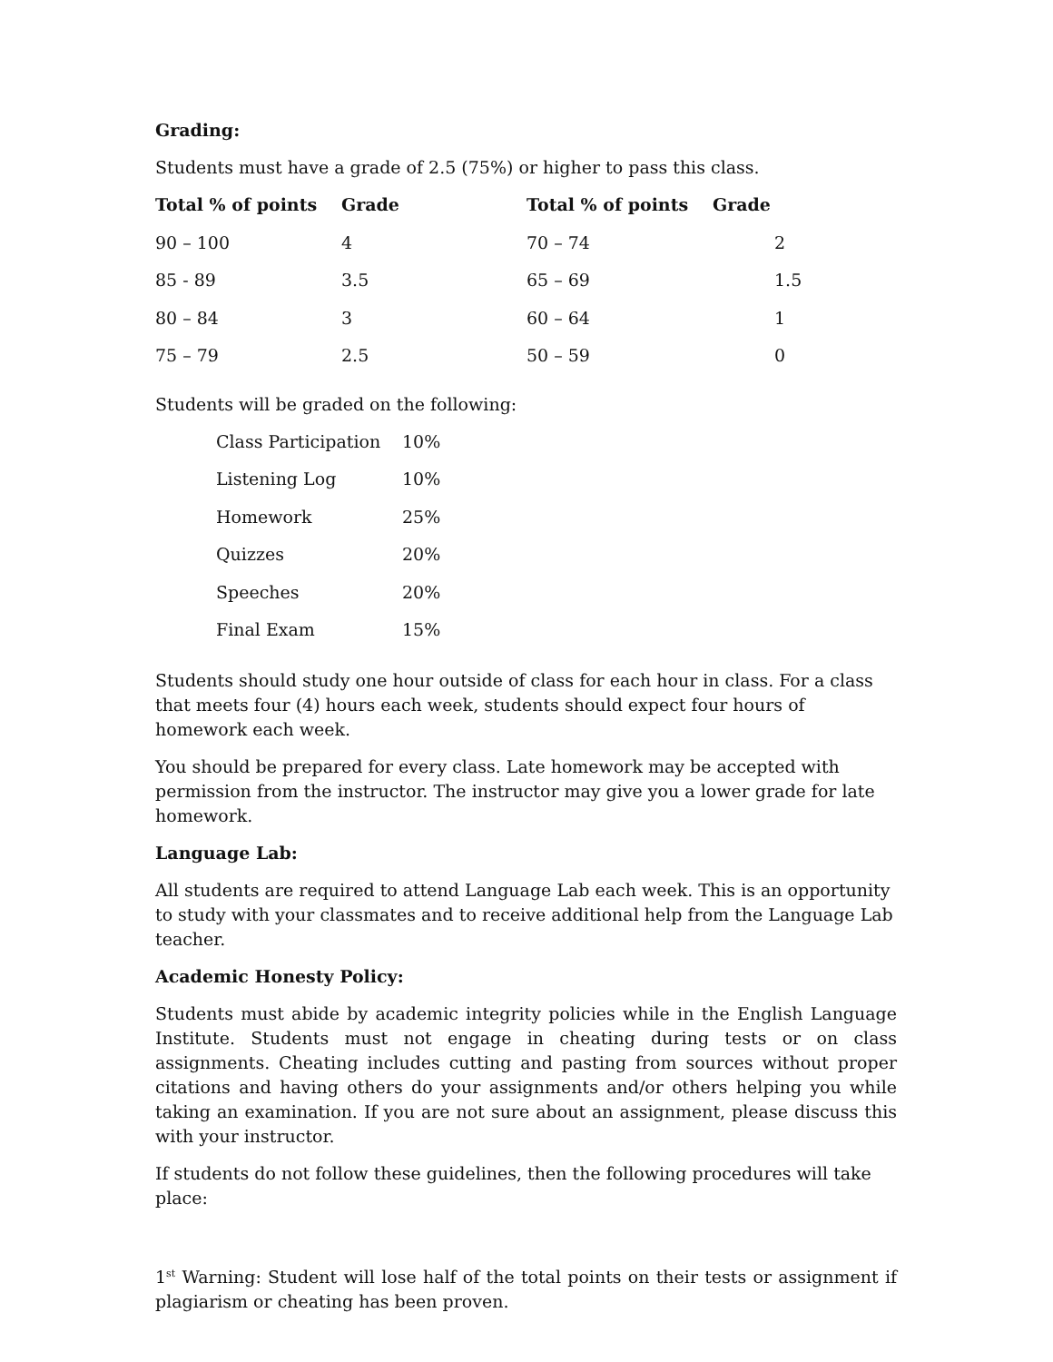Grading:
Students must have a grade of 2.5 (75%) or higher to pass this class.
| Total % of points | Grade | Total % of points | Grade |
| --- | --- | --- | --- |
| 90 – 100 | 4 | 70 – 74 | 2 |
| 85 - 89 | 3.5 | 65 – 69 | 1.5 |
| 80 – 84 | 3 | 60 – 64 | 1 |
| 75 – 79 | 2.5 | 50 – 59 | 0 |
Students will be graded on the following:
| Class Participation | 10% |
| Listening Log | 10% |
| Homework | 25% |
| Quizzes | 20% |
| Speeches | 20% |
| Final Exam | 15% |
Students should study one hour outside of class for each hour in class. For a class that meets four (4) hours each week, students should expect four hours of homework each week.
You should be prepared for every class. Late homework may be accepted with permission from the instructor. The instructor may give you a lower grade for late homework.
Language Lab:
All students are required to attend Language Lab each week. This is an opportunity to study with your classmates and to receive additional help from the Language Lab teacher.
Academic Honesty Policy:
Students must abide by academic integrity policies while in the English Language Institute. Students must not engage in cheating during tests or on class assignments. Cheating includes cutting and pasting from sources without proper citations and having others do your assignments and/or others helping you while taking an examination. If you are not sure about an assignment, please discuss this with your instructor.
If students do not follow these guidelines, then the following procedures will take place:
1<sup>st</sup> Warning: Student will lose half of the total points on their tests or assignment if plagiarism or cheating has been proven.